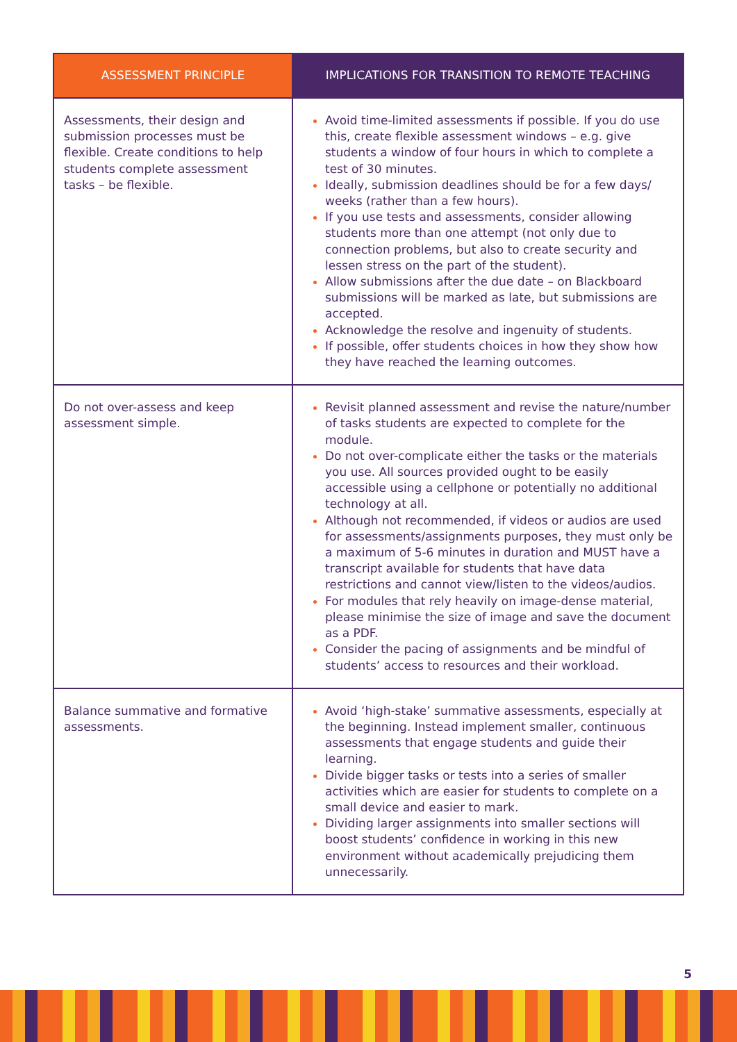| ASSESSMENT PRINCIPLE | IMPLICATIONS FOR TRANSITION TO REMOTE TEACHING |
| --- | --- |
| Assessments, their design and submission processes must be flexible. Create conditions to help students complete assessment tasks – be flexible. | Avoid time-limited assessments if possible. If you do use this, create flexible assessment windows – e.g. give students a window of four hours in which to complete a test of 30 minutes. Ideally, submission deadlines should be for a few days/ weeks (rather than a few hours). If you use tests and assessments, consider allowing students more than one attempt (not only due to connection problems, but also to create security and lessen stress on the part of the student). Allow submissions after the due date – on Blackboard submissions will be marked as late, but submissions are accepted. Acknowledge the resolve and ingenuity of students. If possible, offer students choices in how they show how they have reached the learning outcomes. |
| Do not over-assess and keep assessment simple . | Revisit planned assessment and revise the nature/number of tasks students are expected to complete for the module. Do not over-complicate either the tasks or the materials you use. All sources provided ought to be easily accessible using a cellphone or potentially no additional technology at all. Although not recommended, if videos or audios are used for assessments/assignments purposes, they must only be a maximum of 5-6 minutes in duration and MUST have a transcript available for students that have data restrictions and cannot view/listen to the videos/audios. For modules that rely heavily on image-dense material, please minimise the size of image and save the document as a PDF. Consider the pacing of assignments and be mindful of students’ access to resources and their workload. |
| Balance summative and formative assessments. | Avoid ‘high-stake’ summative assessments, especially at the beginning. Instead implement smaller, continuous assessments that engage students and guide their learning. Divide bigger tasks or tests into a series of smaller activities which are easier for students to complete on a small device and easier to mark. Dividing larger assignments into smaller sections will boost students’ confidence in working in this new environment without academically prejudicing them unnecessarily. |
5